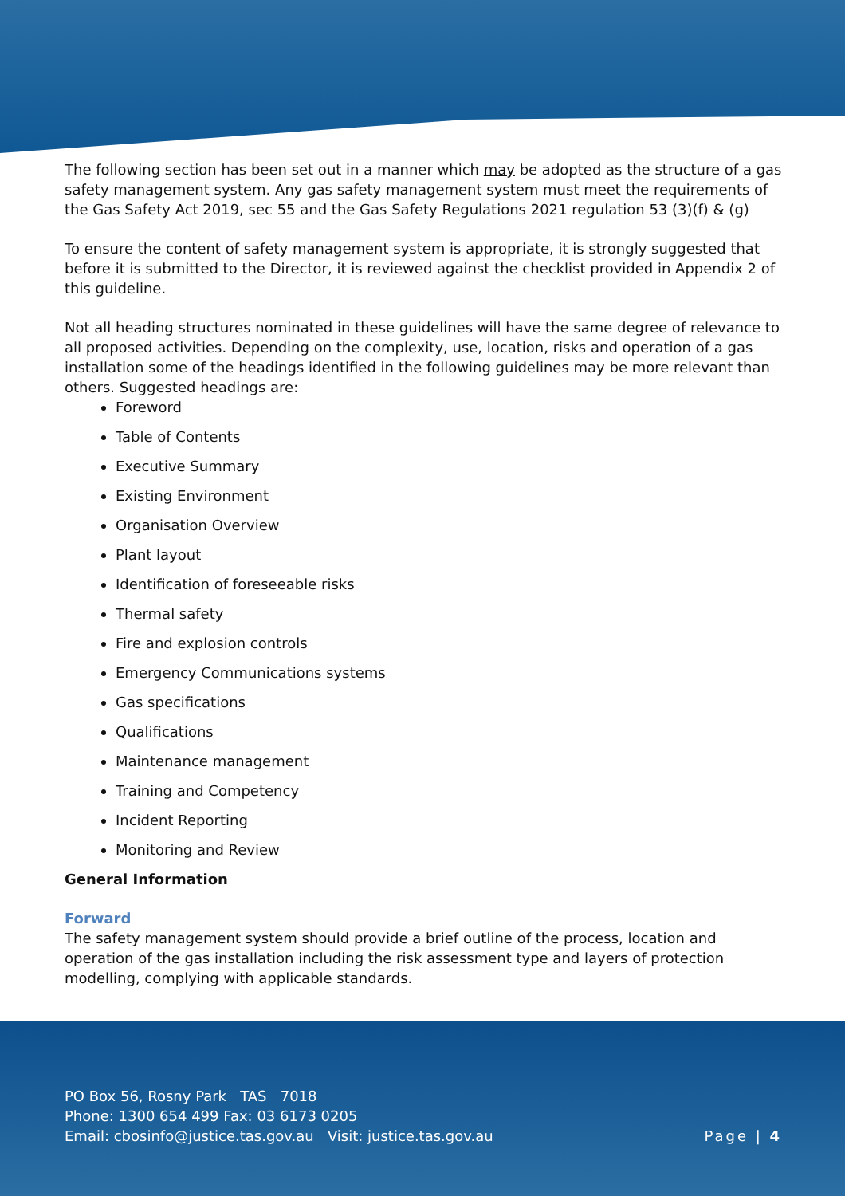The following section has been set out in a manner which may be adopted as the structure of a gas safety management system. Any gas safety management system must meet the requirements of the Gas Safety Act 2019, sec 55 and the Gas Safety Regulations 2021 regulation 53 (3)(f) & (g)
To ensure the content of safety management system is appropriate, it is strongly suggested that before it is submitted to the Director, it is reviewed against the checklist provided in Appendix 2 of this guideline.
Not all heading structures nominated in these guidelines will have the same degree of relevance to all proposed activities. Depending on the complexity, use, location, risks and operation of a gas installation some of the headings identified in the following guidelines may be more relevant than others. Suggested headings are:
Foreword
Table of Contents
Executive Summary
Existing Environment
Organisation Overview
Plant layout
Identification of foreseeable risks
Thermal safety
Fire and explosion controls
Emergency Communications systems
Gas specifications
Qualifications
Maintenance management
Training and Competency
Incident Reporting
Monitoring and Review
General Information
Forward
The safety management system should provide a brief outline of the process, location and operation of the gas installation including the risk assessment type and layers of protection modelling, complying with applicable standards.
PO Box 56, Rosny Park TAS 7018
Phone: 1300 654 499 Fax: 03 6173 0205
Email: cbosinfo@justice.tas.gov.au Visit: justice.tas.gov.au Page | 4